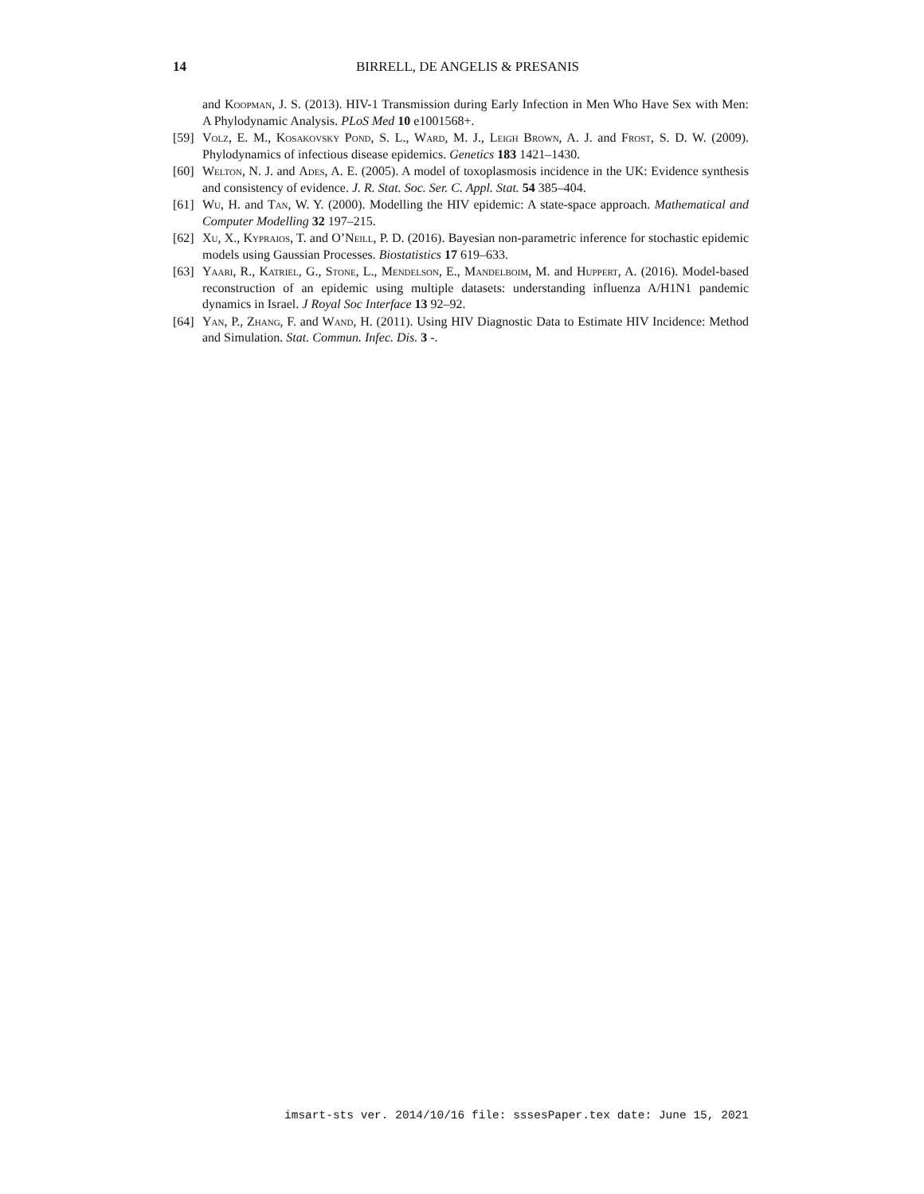14
BIRRELL, DE ANGELIS & PRESANIS
and Koopman, J. S. (2013). HIV-1 Transmission during Early Infection in Men Who Have Sex with Men: A Phylodynamic Analysis. PLoS Med 10 e1001568+.
[59] Volz, E. M., Kosakovsky Pond, S. L., Ward, M. J., Leigh Brown, A. J. and Frost, S. D. W. (2009). Phylodynamics of infectious disease epidemics. Genetics 183 1421–1430.
[60] Welton, N. J. and Ades, A. E. (2005). A model of toxoplasmosis incidence in the UK: Evidence synthesis and consistency of evidence. J. R. Stat. Soc. Ser. C. Appl. Stat. 54 385–404.
[61] Wu, H. and Tan, W. Y. (2000). Modelling the HIV epidemic: A state-space approach. Mathematical and Computer Modelling 32 197–215.
[62] Xu, X., Kypraios, T. and O’Neill, P. D. (2016). Bayesian non-parametric inference for stochastic epidemic models using Gaussian Processes. Biostatistics 17 619–633.
[63] Yaari, R., Katriel, G., Stone, L., Mendelson, E., Mandelboim, M. and Huppert, A. (2016). Model-based reconstruction of an epidemic using multiple datasets: understanding influenza A/H1N1 pandemic dynamics in Israel. J Royal Soc Interface 13 92–92.
[64] Yan, P., Zhang, F. and Wand, H. (2011). Using HIV Diagnostic Data to Estimate HIV Incidence: Method and Simulation. Stat. Commun. Infec. Dis. 3 -.
imsart-sts ver. 2014/10/16 file: sssesPaper.tex date: June 15, 2021